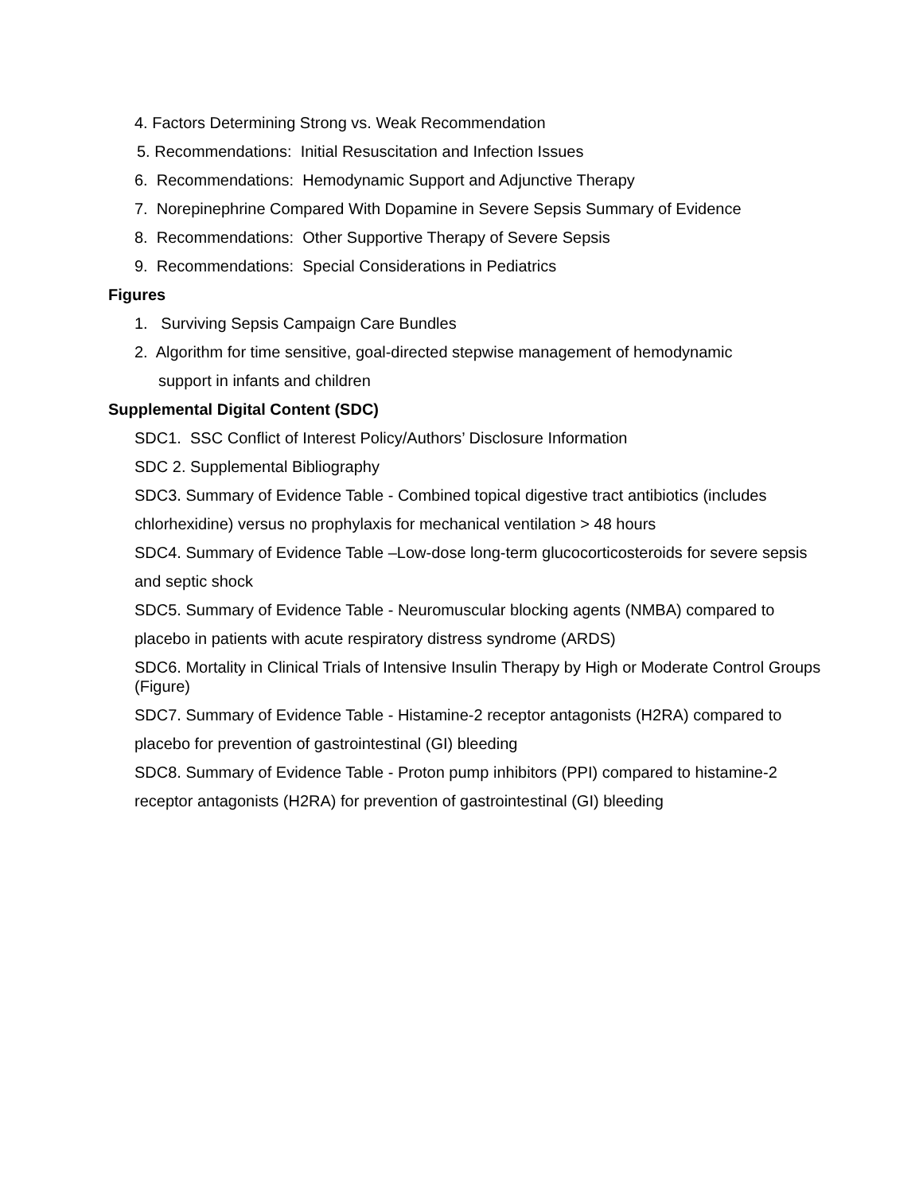4. Factors Determining Strong vs. Weak Recommendation
5. Recommendations: Initial Resuscitation and Infection Issues
6. Recommendations: Hemodynamic Support and Adjunctive Therapy
7. Norepinephrine Compared With Dopamine in Severe Sepsis Summary of Evidence
8. Recommendations: Other Supportive Therapy of Severe Sepsis
9. Recommendations: Special Considerations in Pediatrics
Figures
1. Surviving Sepsis Campaign Care Bundles
2. Algorithm for time sensitive, goal-directed stepwise management of hemodynamic
support in infants and children
Supplemental Digital Content (SDC)
SDC1. SSC Conflict of Interest Policy/Authors’ Disclosure Information
SDC 2. Supplemental Bibliography
SDC3. Summary of Evidence Table - Combined topical digestive tract antibiotics (includes chlorhexidine) versus no prophylaxis for mechanical ventilation > 48 hours
SDC4. Summary of Evidence Table –Low-dose long-term glucocorticosteroids for severe sepsis and septic shock
SDC5. Summary of Evidence Table - Neuromuscular blocking agents (NMBA) compared to placebo in patients with acute respiratory distress syndrome (ARDS)
SDC6. Mortality in Clinical Trials of Intensive Insulin Therapy by High or Moderate Control Groups (Figure)
SDC7. Summary of Evidence Table - Histamine-2 receptor antagonists (H2RA) compared to placebo for prevention of gastrointestinal (GI) bleeding
SDC8. Summary of Evidence Table - Proton pump inhibitors (PPI) compared to histamine-2 receptor antagonists (H2RA) for prevention of gastrointestinal (GI) bleeding